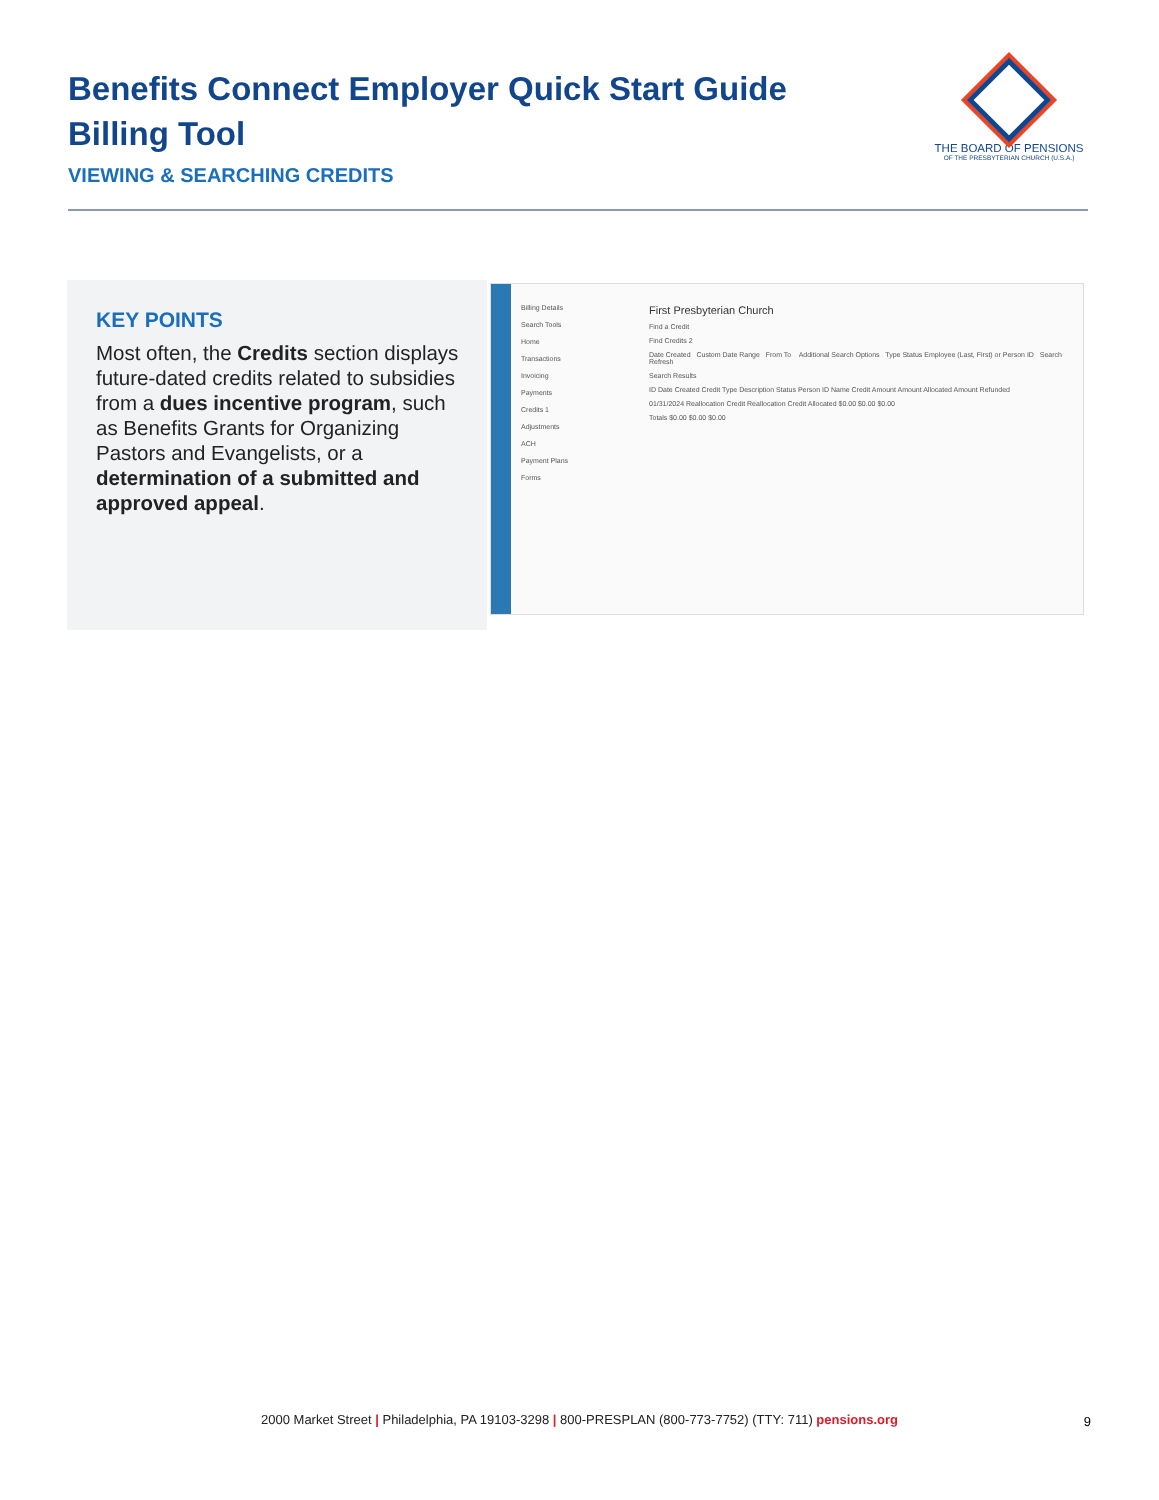Benefits Connect Employer Quick Start Guide
Billing Tool
VIEWING & SEARCHING CREDITS
THE BOARD OF PENSIONS
OF THE PRESBYTERIAN CHURCH (U.S.A.)
KEY POINTS
Most often, the Credits section displays future-dated credits related to subsidies from a dues incentive program, such as Benefits Grants for Organizing Pastors and Evangelists, or a determination of a submitted and approved appeal.
Billing Details
Search Tools
Home
Transactions
Invoicing
Payments
Credits 1
Adjustments
ACH
Payment Plans
Forms
First Presbyterian Church
Find a Credit
Find Credits 2
Date Created Custom Date Range From To Additional Search Options Type Status Employee (Last, First) or Person ID Search Refresh
Search Results
ID Date Created Credit Type Description Status Person ID Name Credit Amount Amount Allocated Amount Refunded
01/31/2024 Reallocation Credit Reallocation Credit Allocated $0.00 $0.00 $0.00
Totals $0.00 $0.00 $0.00
2000 Market Street | Philadelphia, PA 19103-3298 | 800-PRESPLAN (800-773-7752) (TTY: 711) pensions.org 9